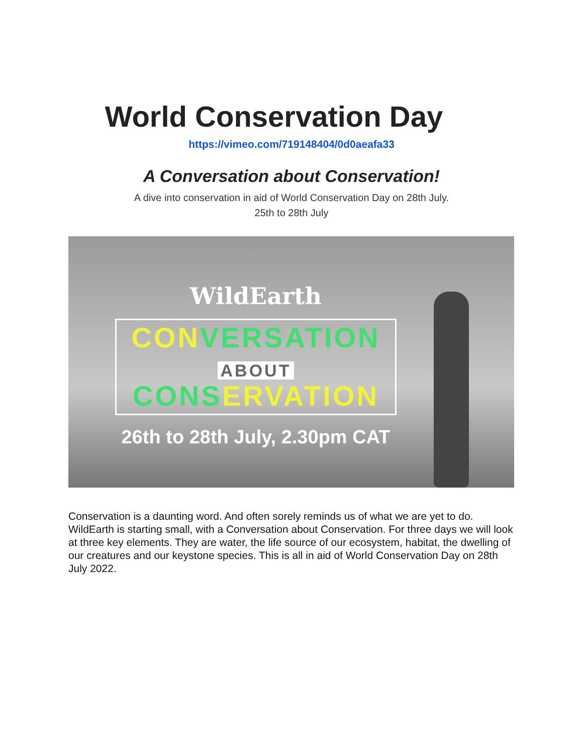World Conservation Day
https://vimeo.com/719148404/0d0aeafa33
A Conversation about Conservation!
A dive into conservation in aid of World Conservation Day on 28th July.
25th to 28th July
WildEarth
CON VERSATION
ABOUT
CONS ERVATION
26th to 28th July, 2.30pm CAT
Conservation is a daunting word. And often sorely reminds us of what we are yet to do. WildEarth is starting small, with a Conversation about Conservation. For three days we will look at three key elements. They are water, the life source of our ecosystem, habitat, the dwelling of our creatures and our keystone species. This is all in aid of World Conservation Day on 28th July 2022.